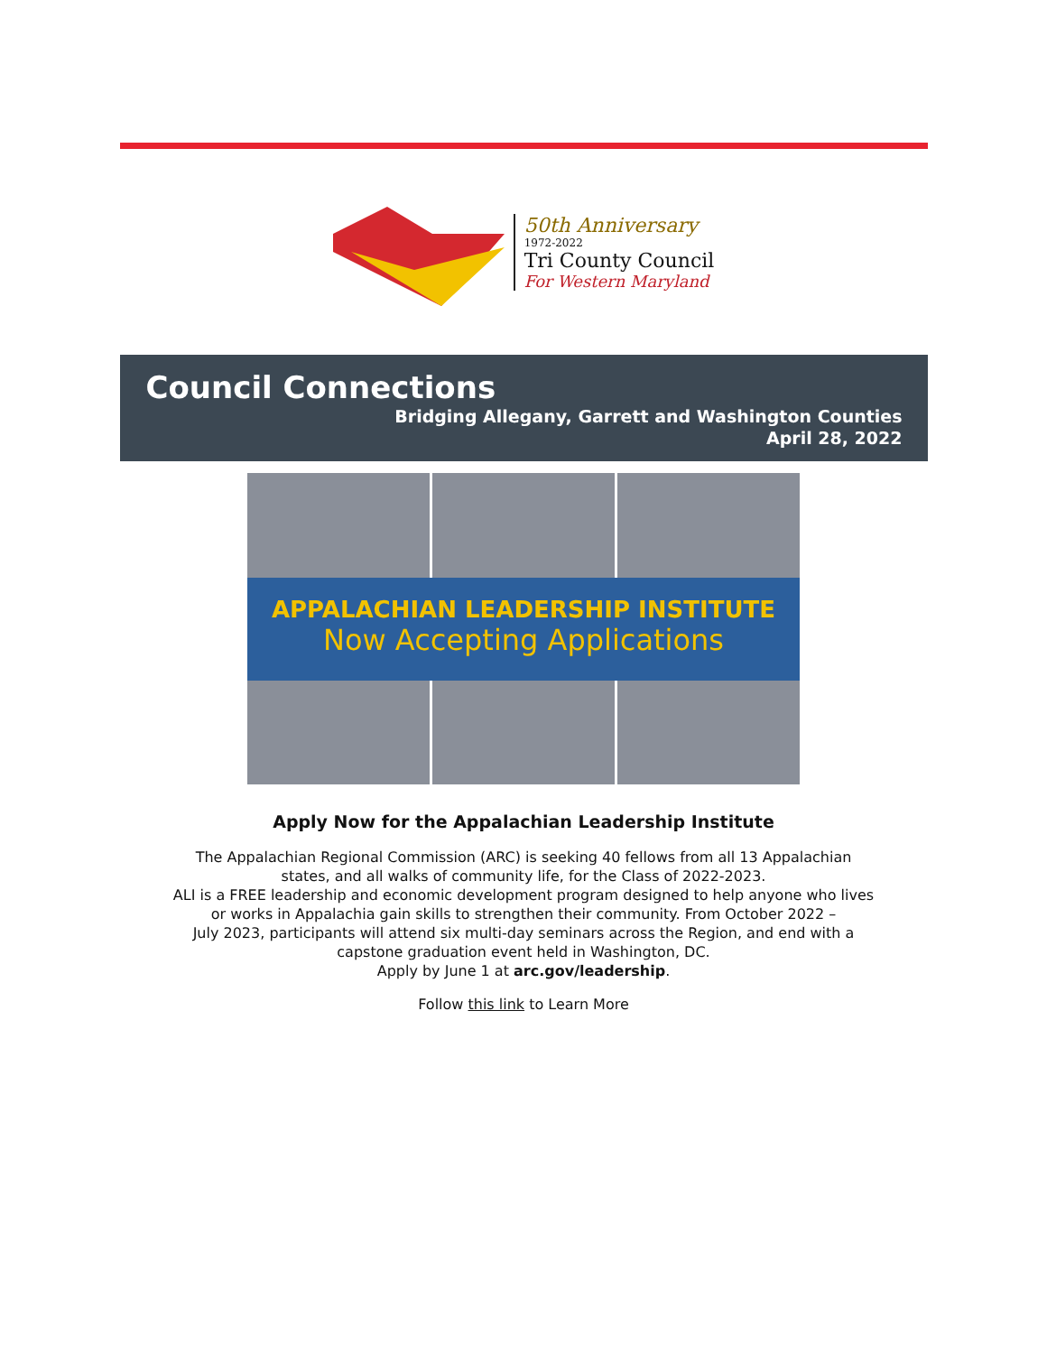50th Anniversary
1972-2022
Tri County Council
For Western Maryland
Council Connections
Bridging Allegany, Garrett and Washington Counties
April 28, 2022
APPALACHIAN LEADERSHIP INSTITUTE
Now Accepting Applications
Apply Now for the Appalachian Leadership Institute
The Appalachian Regional Commission (ARC) is seeking 40 fellows from all 13 Appalachian
states, and all walks of community life, for the Class of 2022-2023.
ALI is a FREE leadership and economic development program designed to help anyone who lives
or works in Appalachia gain skills to strengthen their community. From October 2022 –
July 2023, participants will attend six multi-day seminars across the Region, and end with a
capstone graduation event held in Washington, DC.
Apply by June 1 at arc.gov/leadership.
Follow this link to Learn More